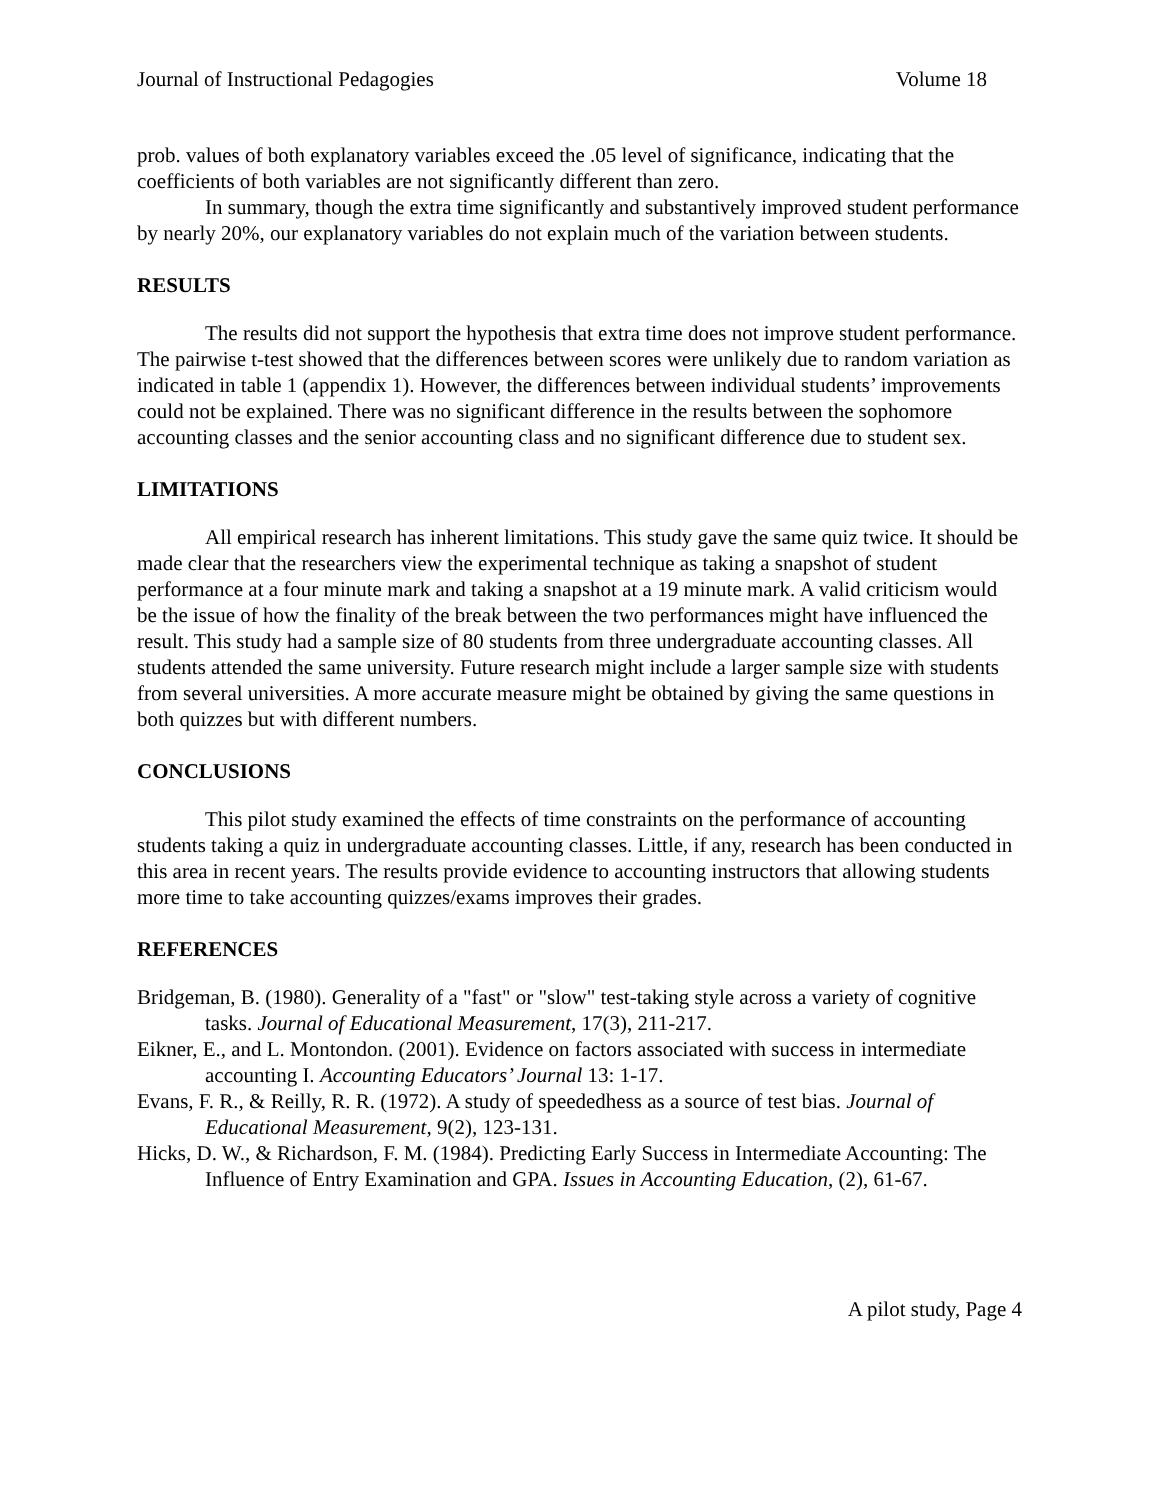Journal of Instructional Pedagogies Volume 18
prob. values of both explanatory variables exceed the .05 level of significance, indicating that the coefficients of both variables are not significantly different than zero.
In summary, though the extra time significantly and substantively improved student performance by nearly 20%, our explanatory variables do not explain much of the variation between students.
RESULTS
The results did not support the hypothesis that extra time does not improve student performance. The pairwise t-test showed that the differences between scores were unlikely due to random variation as indicated in table 1 (appendix 1). However, the differences between individual students’ improvements could not be explained. There was no significant difference in the results between the sophomore accounting classes and the senior accounting class and no significant difference due to student sex.
LIMITATIONS
All empirical research has inherent limitations. This study gave the same quiz twice. It should be made clear that the researchers view the experimental technique as taking a snapshot of student performance at a four minute mark and taking a snapshot at a 19 minute mark. A valid criticism would be the issue of how the finality of the break between the two performances might have influenced the result. This study had a sample size of 80 students from three undergraduate accounting classes. All students attended the same university. Future research might include a larger sample size with students from several universities. A more accurate measure might be obtained by giving the same questions in both quizzes but with different numbers.
CONCLUSIONS
This pilot study examined the effects of time constraints on the performance of accounting students taking a quiz in undergraduate accounting classes. Little, if any, research has been conducted in this area in recent years. The results provide evidence to accounting instructors that allowing students more time to take accounting quizzes/exams improves their grades.
REFERENCES
Bridgeman, B. (1980). Generality of a "fast" or "slow" test-taking style across a variety of cognitive tasks. Journal of Educational Measurement, 17(3), 211-217.
Eikner, E., and L. Montondon. (2001). Evidence on factors associated with success in intermediate accounting I. Accounting Educators’ Journal 13: 1-17.
Evans, F. R., & Reilly, R. R. (1972). A study of speededhess as a source of test bias. Journal of Educational Measurement, 9(2), 123-131.
Hicks, D. W., & Richardson, F. M. (1984). Predicting Early Success in Intermediate Accounting: The Influence of Entry Examination and GPA. Issues in Accounting Education, (2), 61-67.
A pilot study, Page 4